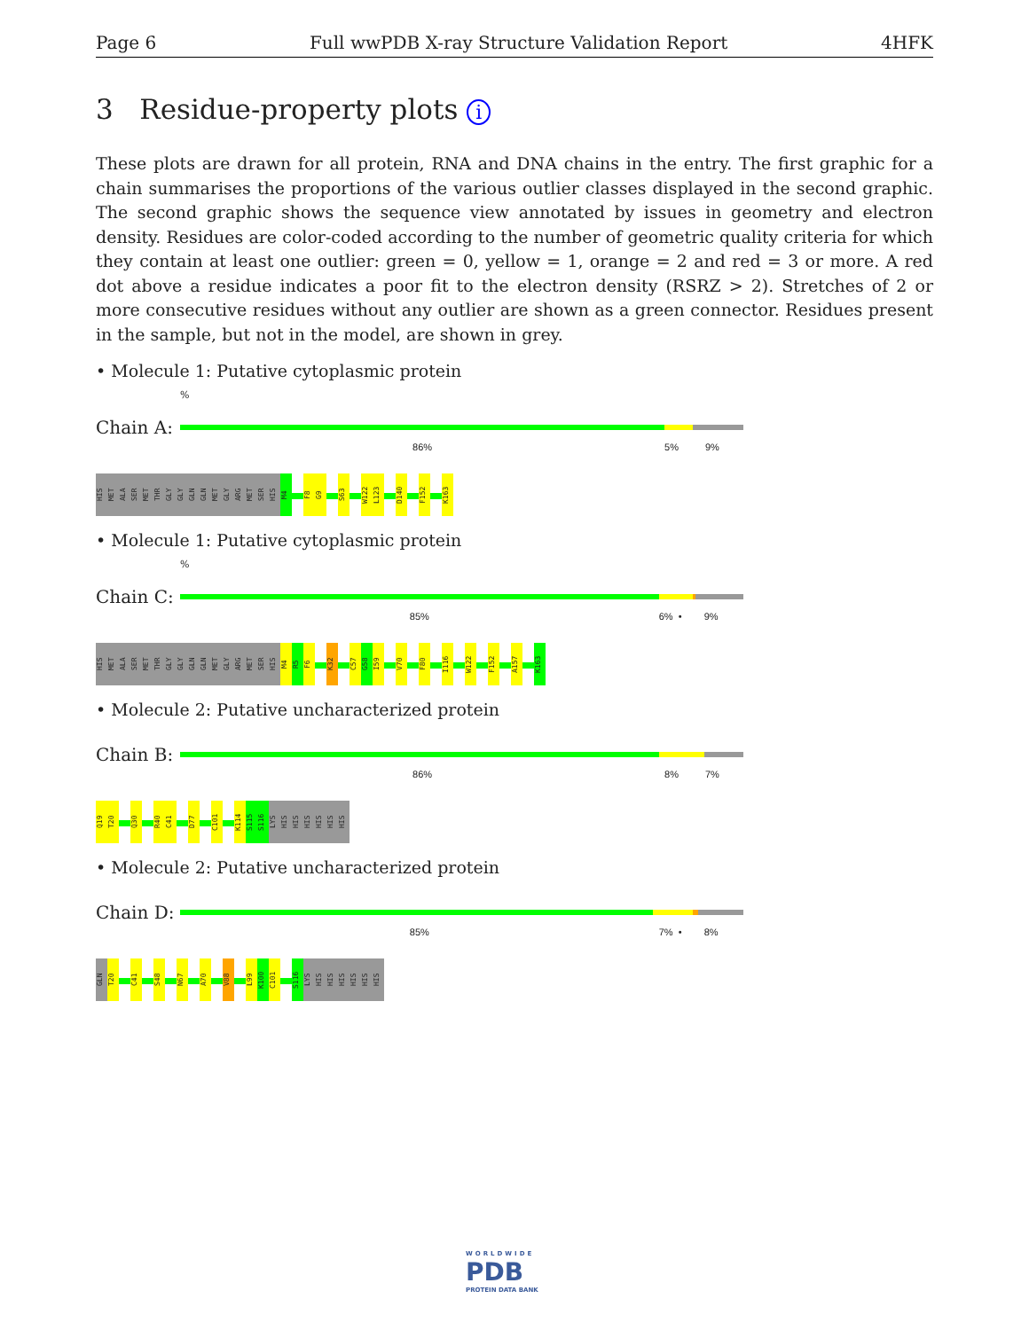Page 6 Full wwPDB X-ray Structure Validation Report 4HFK
3 Residue-property plots i
These plots are drawn for all protein, RNA and DNA chains in the entry. The first graphic for a chain summarises the proportions of the various outlier classes displayed in the second graphic. The second graphic shows the sequence view annotated by issues in geometry and electron density. Residues are color-coded according to the number of geometric quality criteria for which they contain at least one outlier: green = 0, yellow = 1, orange = 2 and red = 3 or more. A red dot above a residue indicates a poor fit to the electron density (RSRZ > 2). Stretches of 2 or more consecutive residues without any outlier are shown as a green connector. Residues present in the sample, but not in the model, are shown in grey.
• Molecule 1: Putative cytoplasmic protein
%
Chain A:
86% 5% 9%
HIS
MET
ALA
SER
MET
THR
GLY
GLY
GLN
GLN
MET
GLY
ARG
MET
SER
HIS
M4
F8
G9
S63
W122
L123
D140
F152
K163
• Molecule 1: Putative cytoplasmic protein
%
Chain C:
85% 6% • 9%
HIS
MET
ALA
SER
MET
THR
GLY
GLY
GLN
GLN
MET
GLY
ARG
MET
SER
HIS
M4
R5
F6
K32
C57
G58
I59
V70
F80
I116
W122
F152
A157
K163
• Molecule 2: Putative uncharacterized protein
Chain B:
86% 8% 7%
Q19
T20
Q30
R40
C41
D77
C101
K114
S115
S116
LYS
HIS
HIS
HIS
HIS
HIS
HIS
• Molecule 2: Putative uncharacterized protein
Chain D:
85% 7% • 8%
GLN
T20
C41
S48
N67
A70
V88
L99
K100
C101
S116
LYS
HIS
HIS
HIS
HIS
HIS
HIS
WORLDWIDE
PDB
PROTEIN DATA BANK